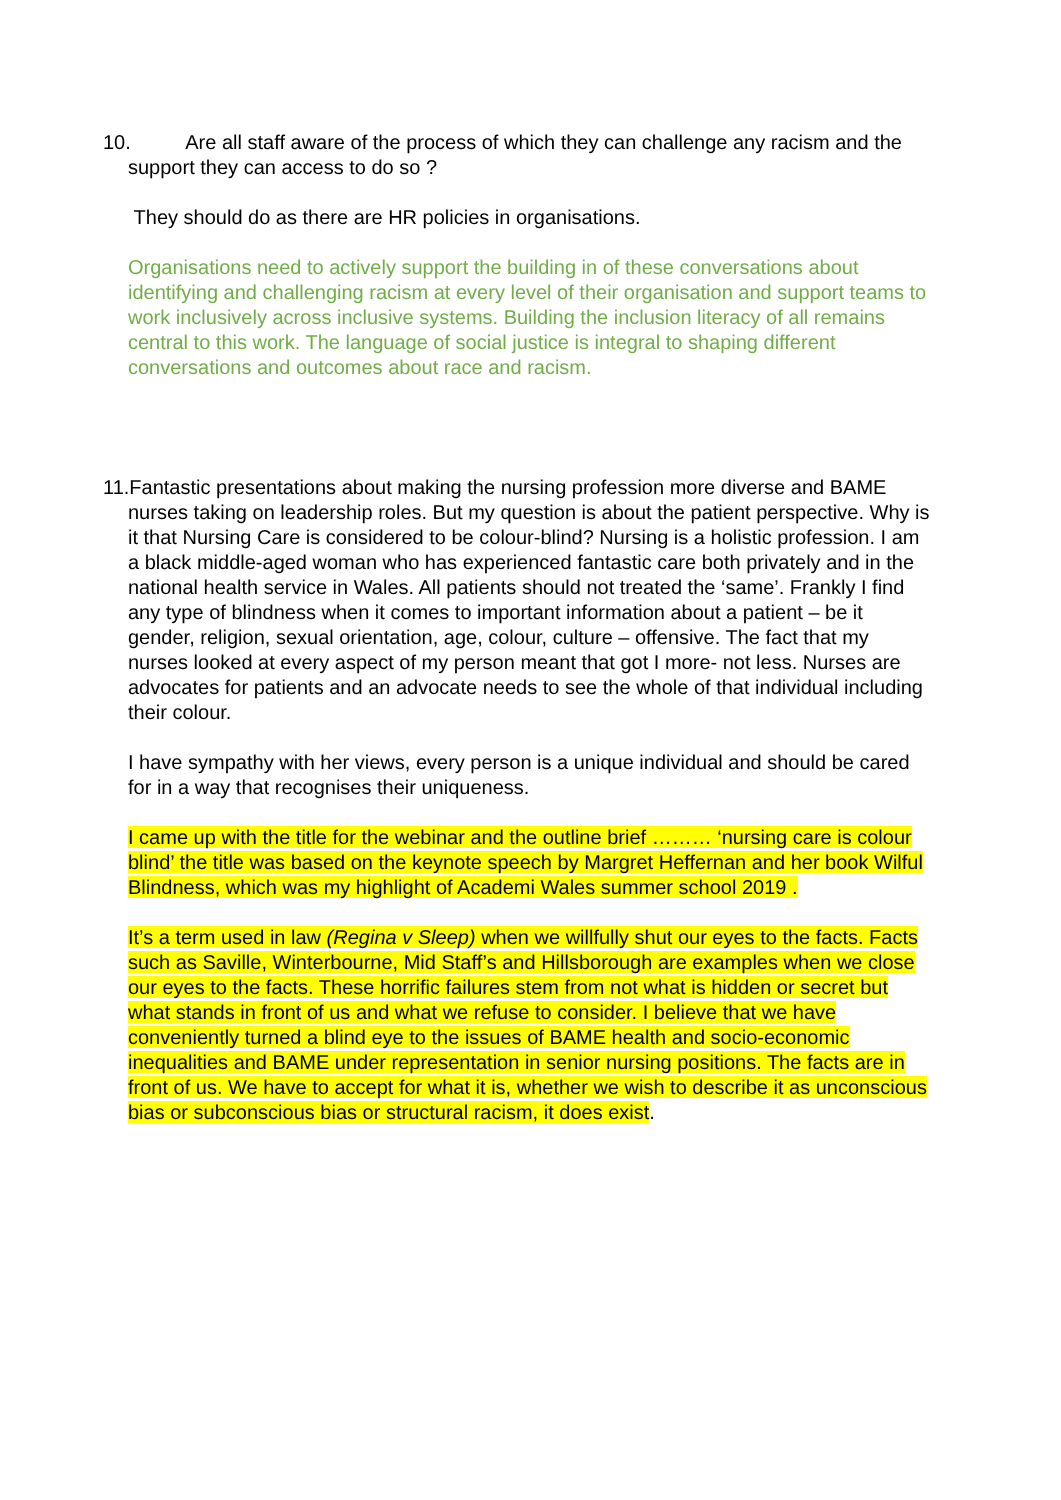10. Are all staff aware of the process of which they can challenge any racism and the support they can access to do so ?
They should do as there are HR policies in organisations.
Organisations need to actively support the building in of these conversations about identifying and challenging racism at every level of their organisation and support teams to work inclusively across inclusive systems. Building the inclusion literacy of all remains central to this work. The language of social justice is integral to shaping different conversations and outcomes about race and racism.
11. Fantastic presentations about making the nursing profession more diverse and BAME nurses taking on leadership roles. But my question is about the patient perspective. Why is it that Nursing Care is considered to be colour-blind? Nursing is a holistic profession. I am a black middle-aged woman who has experienced fantastic care both privately and in the national health service in Wales. All patients should not treated the ‘same’. Frankly I find any type of blindness when it comes to important information about a patient – be it gender, religion, sexual orientation, age, colour, culture – offensive. The fact that my nurses looked at every aspect of my person meant that got I more- not less. Nurses are advocates for patients and an advocate needs to see the whole of that individual including their colour.
I have sympathy with her views, every person is a unique individual and should be cared for in a way that recognises their uniqueness.
I came up with the title for the webinar and the outline brief ……… ‘nursing care is colour blind’ the title was based on the keynote speech by Margret Heffernan and her book Wilful Blindness, which was my highlight of Academi Wales summer school 2019 .
It’s a term used in law (Regina v Sleep) when we willfully shut our eyes to the facts. Facts such as Saville, Winterbourne, Mid Staff’s and Hillsborough are examples when we close our eyes to the facts. These horrific failures stem from not what is hidden or secret but what stands in front of us and what we refuse to consider. I believe that we have conveniently turned a blind eye to the issues of BAME health and socio-economic inequalities and BAME under representation in senior nursing positions. The facts are in front of us. We have to accept for what it is, whether we wish to describe it as unconscious bias or subconscious bias or structural racism, it does exist.